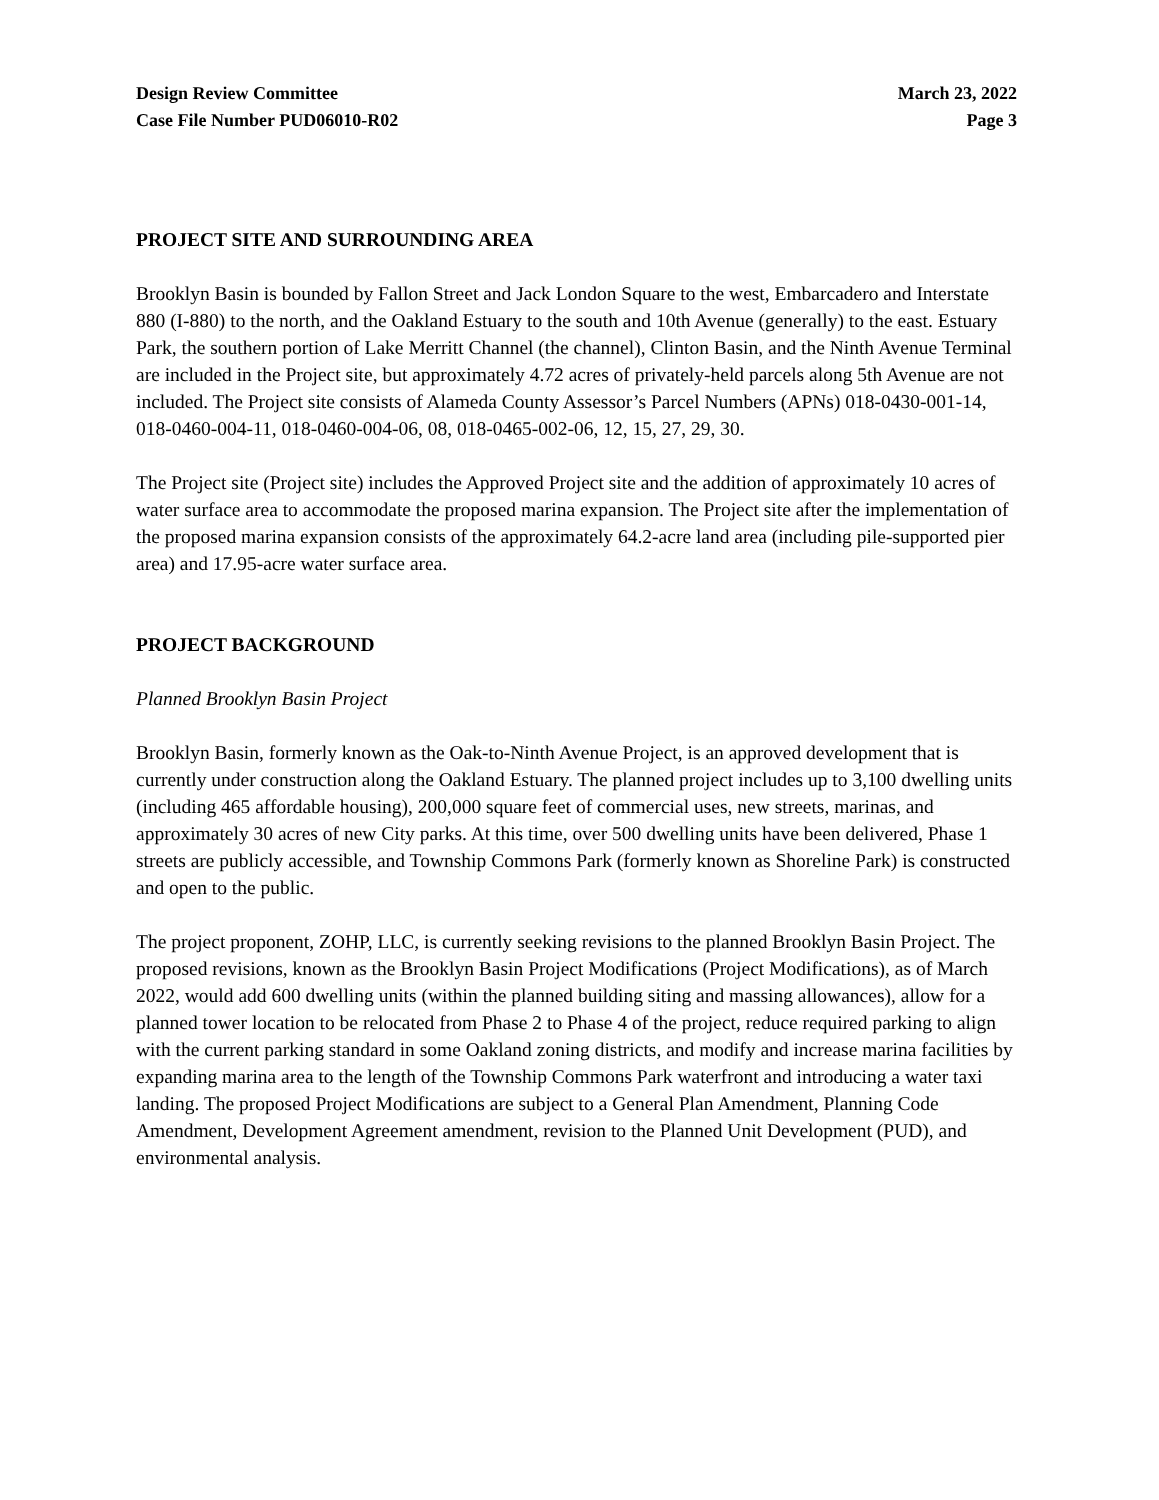Design Review Committee
Case File Number PUD06010-R02
March 23, 2022
Page 3
PROJECT SITE AND SURROUNDING AREA
Brooklyn Basin is bounded by Fallon Street and Jack London Square to the west, Embarcadero and Interstate 880 (I-880) to the north, and the Oakland Estuary to the south and 10th Avenue (generally) to the east. Estuary Park, the southern portion of Lake Merritt Channel (the channel), Clinton Basin, and the Ninth Avenue Terminal are included in the Project site, but approximately 4.72 acres of privately-held parcels along 5th Avenue are not included. The Project site consists of Alameda County Assessor’s Parcel Numbers (APNs) 018-0430-001-14, 018-0460-004-11, 018-0460-004-06, 08, 018-0465-002-06, 12, 15, 27, 29, 30.
The Project site (Project site) includes the Approved Project site and the addition of approximately 10 acres of water surface area to accommodate the proposed marina expansion. The Project site after the implementation of the proposed marina expansion consists of the approximately 64.2-acre land area (including pile-supported pier area) and 17.95-acre water surface area.
PROJECT BACKGROUND
Planned Brooklyn Basin Project
Brooklyn Basin, formerly known as the Oak-to-Ninth Avenue Project, is an approved development that is currently under construction along the Oakland Estuary. The planned project includes up to 3,100 dwelling units (including 465 affordable housing), 200,000 square feet of commercial uses, new streets, marinas, and approximately 30 acres of new City parks. At this time, over 500 dwelling units have been delivered, Phase 1 streets are publicly accessible, and Township Commons Park (formerly known as Shoreline Park) is constructed and open to the public.
The project proponent, ZOHP, LLC, is currently seeking revisions to the planned Brooklyn Basin Project. The proposed revisions, known as the Brooklyn Basin Project Modifications (Project Modifications), as of March 2022, would add 600 dwelling units (within the planned building siting and massing allowances), allow for a planned tower location to be relocated from Phase 2 to Phase 4 of the project, reduce required parking to align with the current parking standard in some Oakland zoning districts, and modify and increase marina facilities by expanding marina area to the length of the Township Commons Park waterfront and introducing a water taxi landing. The proposed Project Modifications are subject to a General Plan Amendment, Planning Code Amendment, Development Agreement amendment, revision to the Planned Unit Development (PUD), and environmental analysis.